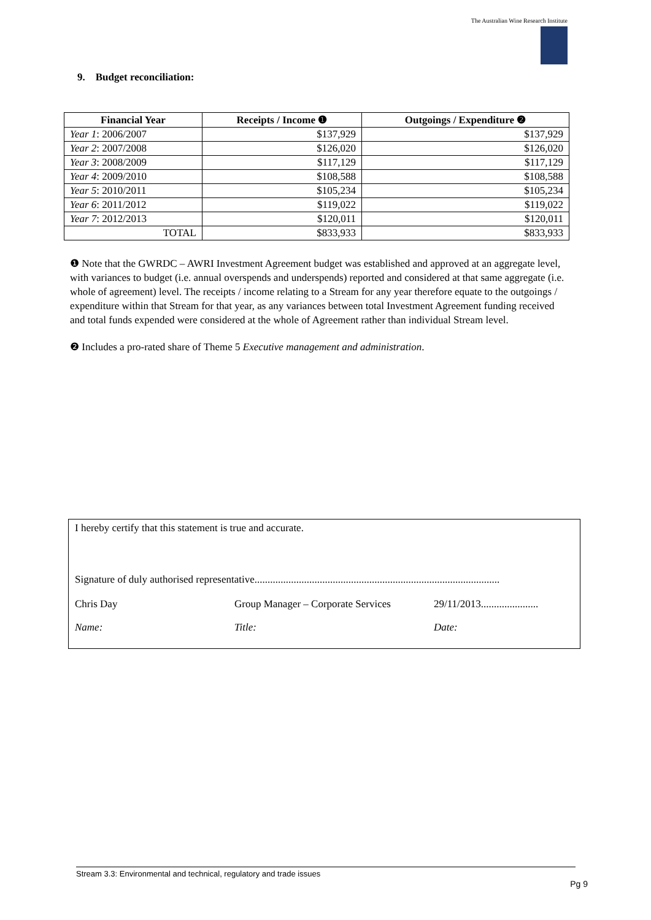The Australian Wine Research Institute
9. Budget reconciliation:
| Financial Year | Receipts / Income ❶ | Outgoings / Expenditure ❷ |
| --- | --- | --- |
| Year 1 : 2006/2007 | $137,929 | $137,929 |
| Year 2 : 2007/2008 | $126,020 | $126,020 |
| Year 3 : 2008/2009 | $117,129 | $117,129 |
| Year 4 : 2009/2010 | $108,588 | $108,588 |
| Year 5 : 2010/2011 | $105,234 | $105,234 |
| Year 6 : 2011/2012 | $119,022 | $119,022 |
| Year 7 : 2012/2013 | $120,011 | $120,011 |
| TOTAL | $833,933 | $833,933 |
❶ Note that the GWRDC – AWRI Investment Agreement budget was established and approved at an aggregate level, with variances to budget (i.e. annual overspends and underspends) reported and considered at that same aggregate (i.e. whole of agreement) level. The receipts / income relating to a Stream for any year therefore equate to the outgoings / expenditure within that Stream for that year, as any variances between total Investment Agreement funding received and total funds expended were considered at the whole of Agreement rather than individual Stream level.
❷ Includes a pro-rated share of Theme 5 Executive management and administration.
I hereby certify that this statement is true and accurate.
Signature of duly authorised representative..............................................................................................
Chris Day Group Manager – Corporate Services 29/11/2013......................
Name: Title: Date:
Stream 3.3: Environmental and technical, regulatory and trade issues
Pg 9